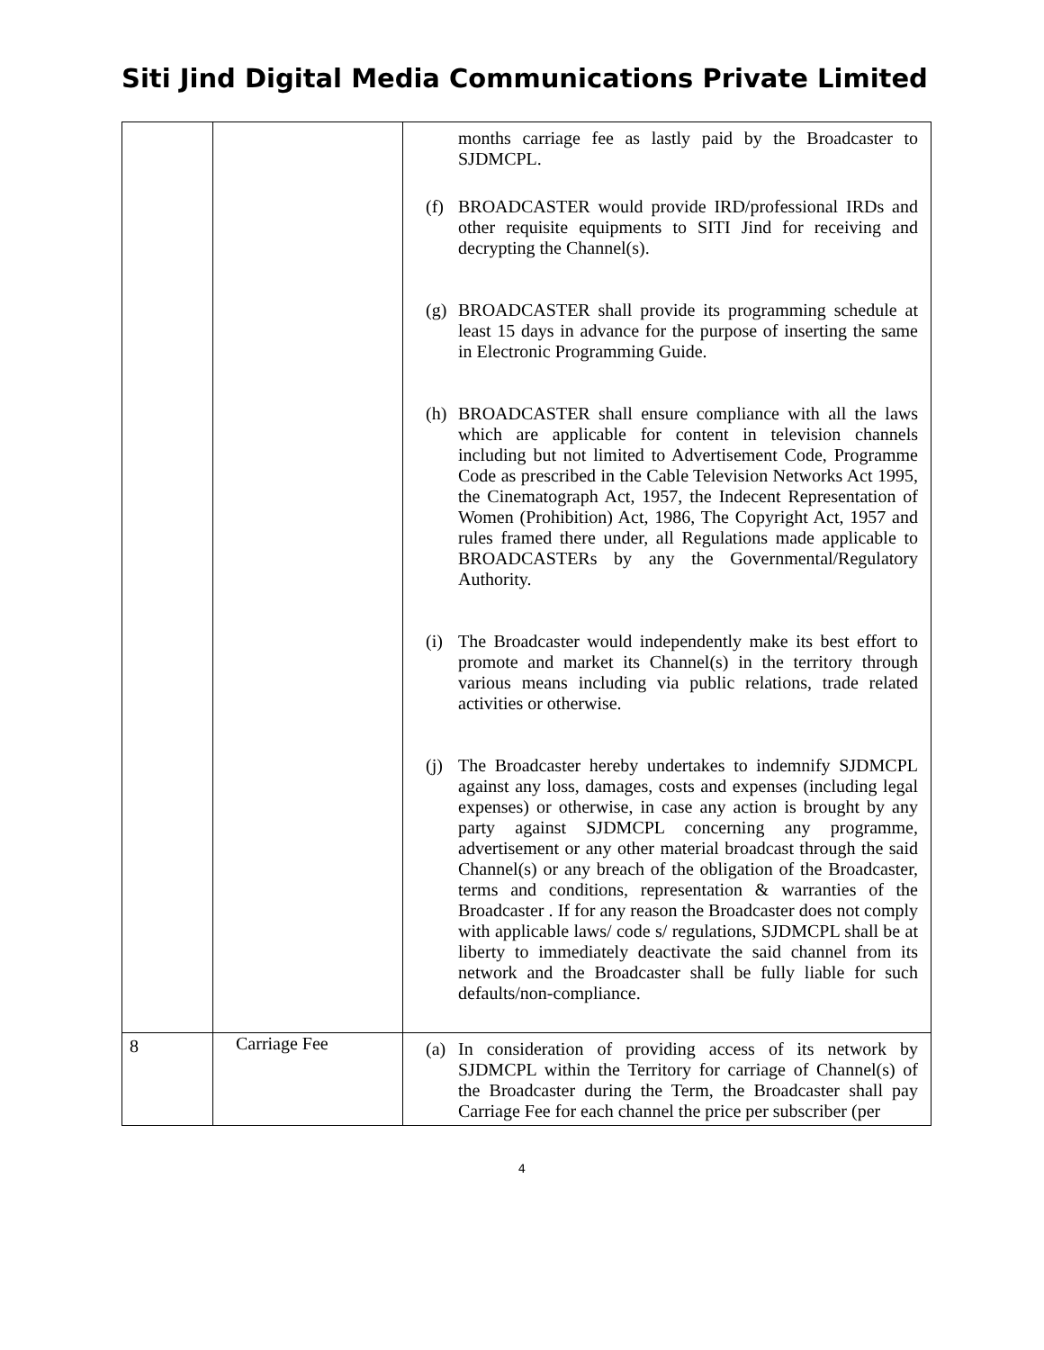Siti Jind Digital Media Communications Private Limited
| | | months carriage fee as lastly paid by the Broadcaster to SJDMCPL. (f) BROADCASTER would provide IRD/professional IRDs and other requisite equipments to SITI Jind for receiving and decrypting the Channel(s). (g) BROADCASTER shall provide its programming schedule at least 15 days in advance for the purpose of inserting the same in Electronic Programming Guide. (h) BROADCASTER shall ensure compliance with all the laws which are applicable for content in television channels including but not limited to Advertisement Code, Programme Code as prescribed in the Cable Television Networks Act 1995, the Cinematograph Act, 1957, the Indecent Representation of Women (Prohibition) Act, 1986, The Copyright Act, 1957 and rules framed there under, all Regulations made applicable to BROADCASTERs by any the Governmental/Regulatory Authority. (i) The Broadcaster would independently make its best effort to promote and market its Channel(s) in the territory through various means including via public relations, trade related activities or otherwise. (j) The Broadcaster hereby undertakes to indemnify SJDMCPL against any loss, damages, costs and expenses (including legal expenses) or otherwise, in case any action is brought by any party against SJDMCPL concerning any programme, advertisement or any other material broadcast through the said Channel(s) or any breach of the obligation of the Broadcaster, terms and conditions, representation & warranties of the Broadcaster . If for any reason the Broadcaster does not comply with applicable laws/ code s/ regulations, SJDMCPL shall be at liberty to immediately deactivate the said channel from its network and the Broadcaster shall be fully liable for such defaults/non-compliance. |
| 8 | Carriage Fee | (a) In consideration of providing access of its network by SJDMCPL within the Territory for carriage of Channel(s) of the Broadcaster during the Term, the Broadcaster shall pay Carriage Fee for each channel the price per subscriber (per |
4